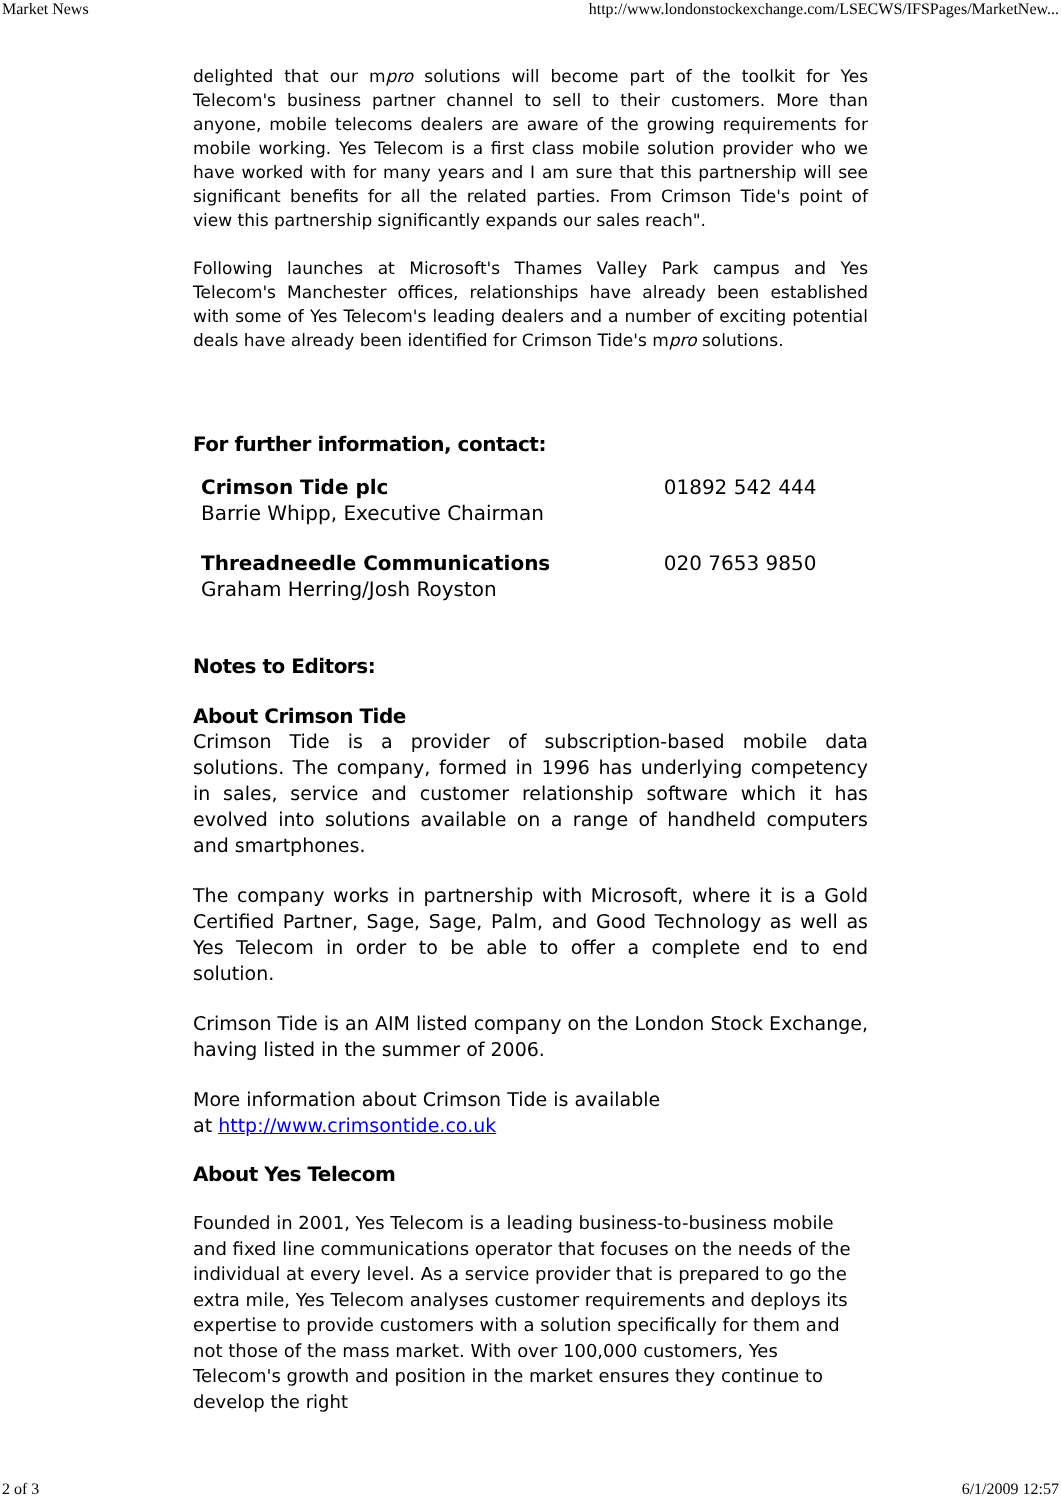Market News http://www.londonstockexchange.com/LSECWS/IFSPages/MarketNew...
delighted that our mpro solutions will become part of the toolkit for Yes Telecom's business partner channel to sell to their customers. More than anyone, mobile telecoms dealers are aware of the growing requirements for mobile working. Yes Telecom is a first class mobile solution provider who we have worked with for many years and I am sure that this partnership will see significant benefits for all the related parties. From Crimson Tide's point of view this partnership significantly expands our sales reach".
Following launches at Microsoft's Thames Valley Park campus and Yes Telecom's Manchester offices, relationships have already been established with some of Yes Telecom's leading dealers and a number of exciting potential deals have already been identified for Crimson Tide's mpro solutions.
For further information, contact:
| Crimson Tide plc Barrie Whipp, Executive Chairman | 01892 542 444 |
| Threadneedle Communications Graham Herring/Josh Royston | 020 7653 9850 |
Notes to Editors:
About Crimson Tide
Crimson Tide is a provider of subscription-based mobile data solutions. The company, formed in 1996 has underlying competency in sales, service and customer relationship software which it has evolved into solutions available on a range of handheld computers and smartphones.
The company works in partnership with Microsoft, where it is a Gold Certified Partner, Sage, Sage, Palm, and Good Technology as well as Yes Telecom in order to be able to offer a complete end to end solution.
Crimson Tide is an AIM listed company on the London Stock Exchange, having listed in the summer of 2006.
More information about Crimson Tide is available
at http://www.crimsontide.co.uk
About Yes Telecom
Founded in 2001, Yes Telecom is a leading business-to-business mobile and fixed line communications operator that focuses on the needs of the individual at every level. As a service provider that is prepared to go the extra mile, Yes Telecom analyses customer requirements and deploys its expertise to provide customers with a solution specifically for them and not those of the mass market. With over 100,000 customers, Yes Telecom's growth and position in the market ensures they continue to develop the right
2 of 3 6/1/2009 12:57